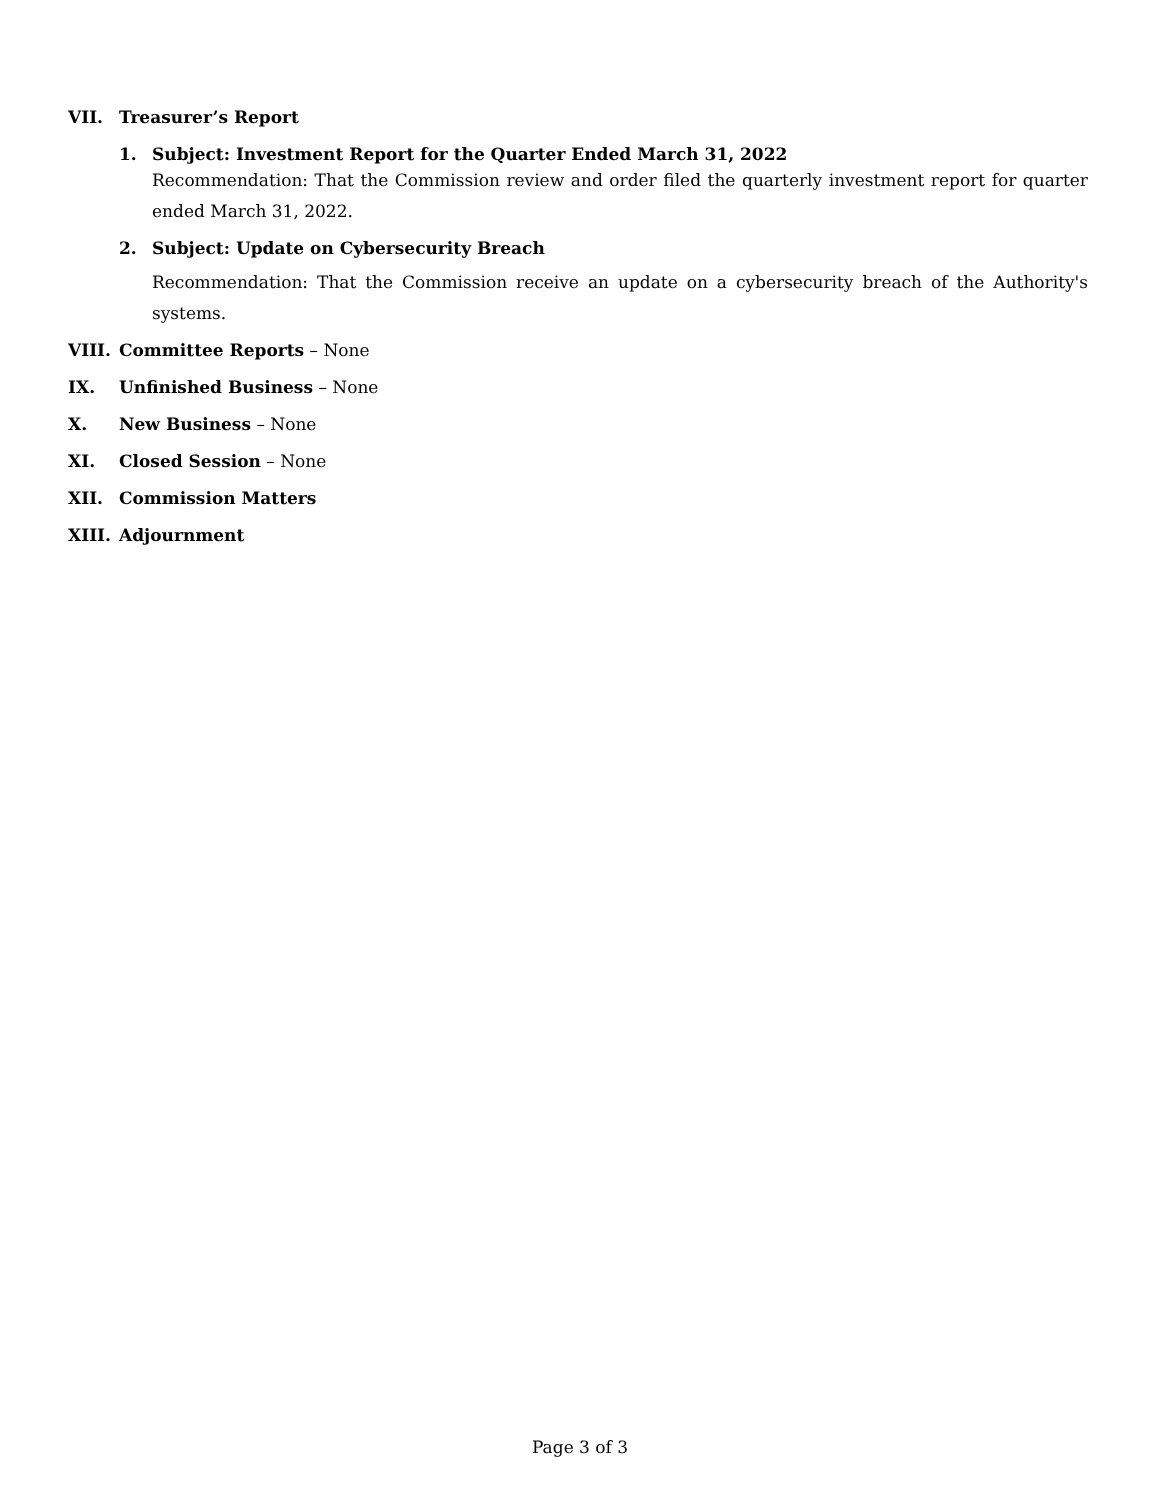VII. Treasurer’s Report
1. Subject: Investment Report for the Quarter Ended March 31, 2022
Recommendation: That the Commission review and order filed the quarterly investment report for quarter ended March 31, 2022.
2. Subject: Update on Cybersecurity Breach
Recommendation: That the Commission receive an update on a cybersecurity breach of the Authority's systems.
VIII. Committee Reports – None
IX. Unfinished Business – None
X. New Business – None
XI. Closed Session – None
XII. Commission Matters
XIII. Adjournment
Page 3 of 3